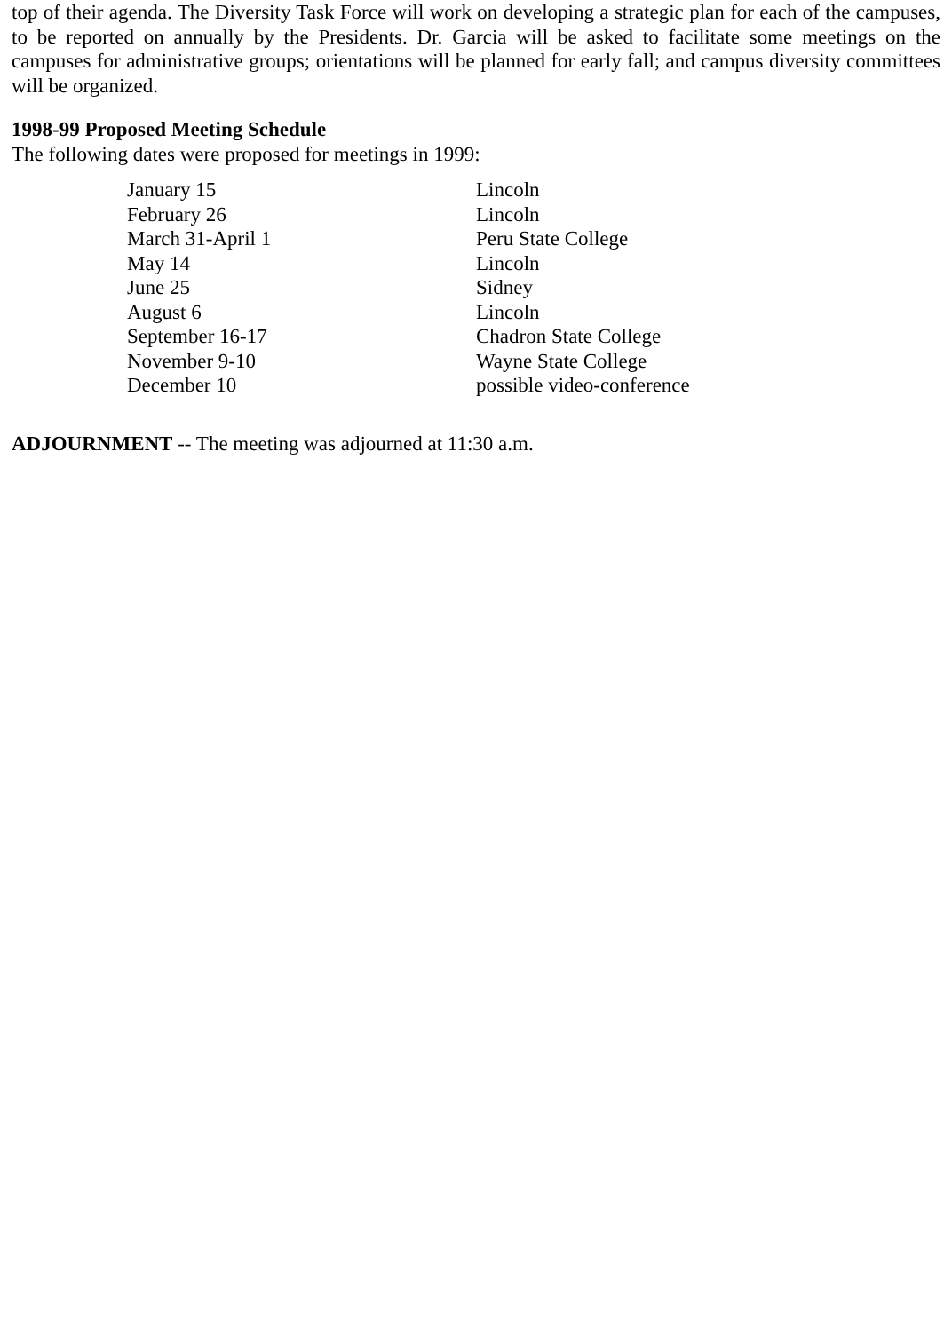top of their agenda. The Diversity Task Force will work on developing a strategic plan for each of the campuses, to be reported on annually by the Presidents. Dr. Garcia will be asked to facilitate some meetings on the campuses for administrative groups; orientations will be planned for early fall; and campus diversity committees will be organized.
1998-99 Proposed Meeting Schedule
The following dates were proposed for meetings in 1999:
| January 15 | Lincoln |
| February 26 | Lincoln |
| March 31-April 1 | Peru State College |
| May 14 | Lincoln |
| June 25 | Sidney |
| August 6 | Lincoln |
| September 16-17 | Chadron State College |
| November 9-10 | Wayne State College |
| December 10 | possible video-conference |
ADJOURNMENT -- The meeting was adjourned at 11:30 a.m.